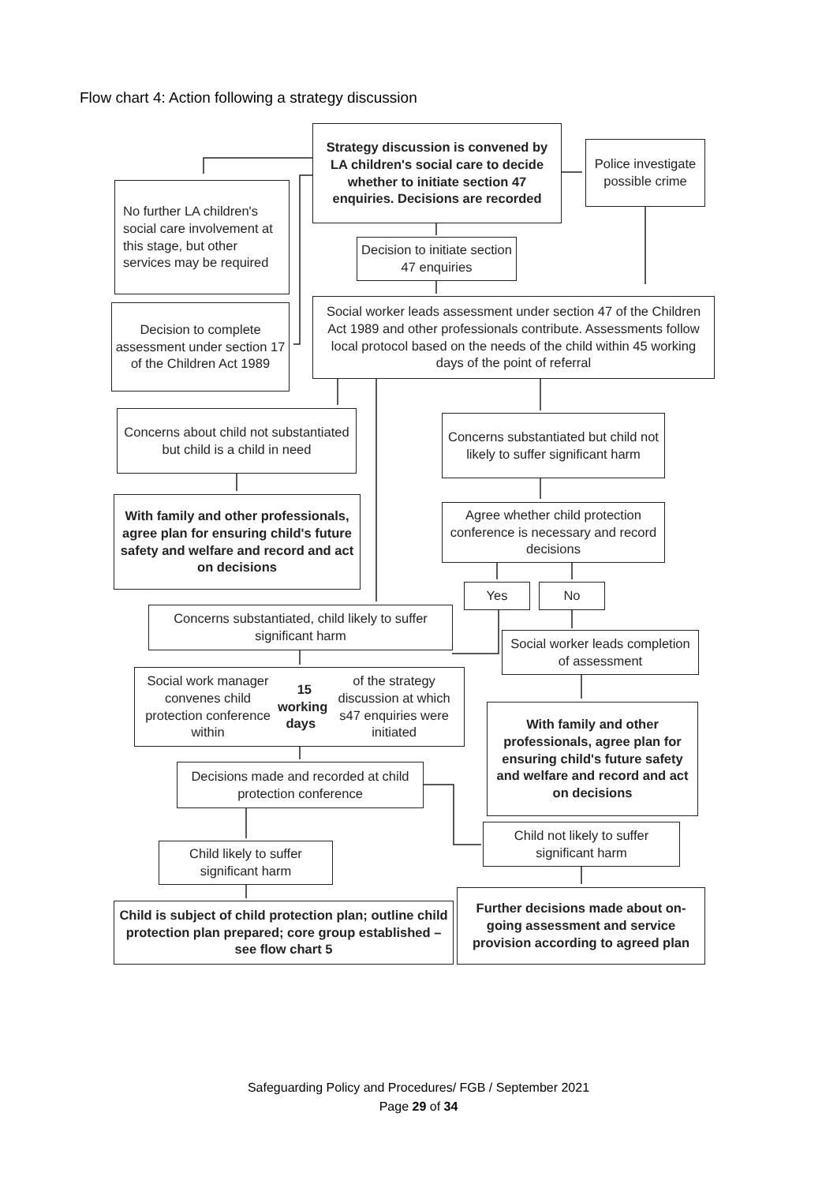Flow chart 4: Action following a strategy discussion
Strategy discussion is convened by LA children's social care to decide whether to initiate section 47 enquiries. Decisions are recorded
Police investigate possible crime
No further LA children's social care involvement at this stage, but other services may be required
Decision to initiate section 47 enquiries
Decision to complete assessment under section 17 of the Children Act 1989
Social worker leads assessment under section 47 of the Children Act 1989 and other professionals contribute. Assessments follow local protocol based on the needs of the child within 45 working days of the point of referral
Concerns about child not substantiated but child is a child in need
Concerns substantiated but child not likely to suffer significant harm
With family and other professionals, agree plan for ensuring child's future safety and welfare and record and act on decisions
Agree whether child protection conference is necessary and record decisions
Yes No
Concerns substantiated, child likely to suffer significant harm
Social worker leads completion of assessment
Social work manager convenes child protection conference within 15 working days of the strategy discussion at which s47 enquiries were initiated
With family and other professionals, agree plan for ensuring child's future safety and welfare and record and act on decisions
Decisions made and recorded at child protection conference
Child not likely to suffer significant harm
Child likely to suffer significant harm
Further decisions made about on-going assessment and service provision according to agreed plan
Child is subject of child protection plan; outline child protection plan prepared; core group established – see flow chart 5
Safeguarding Policy and Procedures/ FGB / September 2021
Page 29 of 34